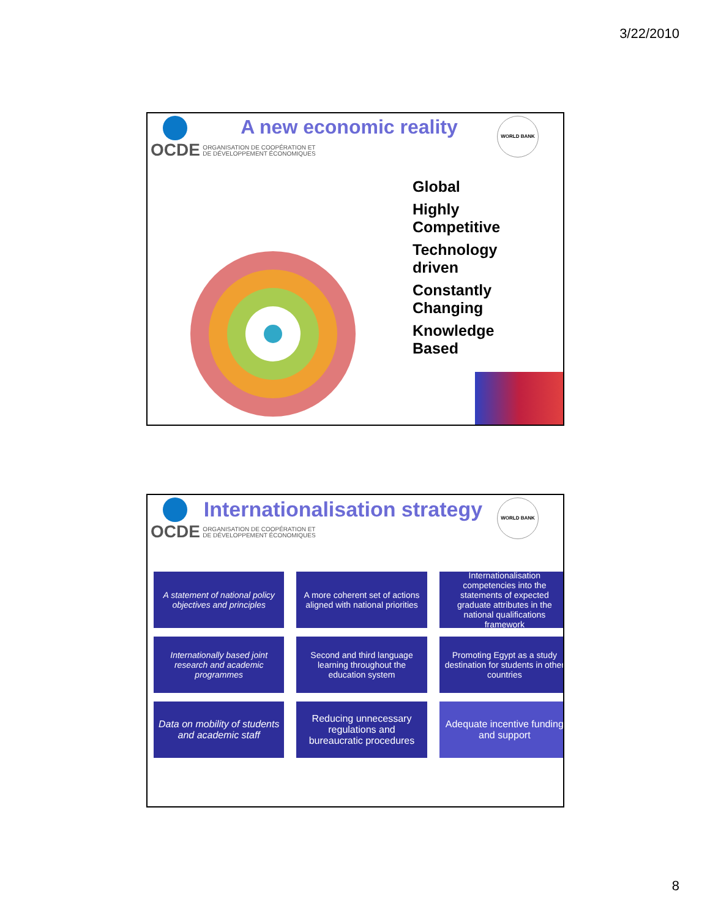3/22/2010
OCDE ORGANISATION DE COOPÉRATION ET
DE DÉVELOPPEMENT ÉCONOMIQUES
A new economic reality WORLD BANK
Global
Highly
Competitive
Technology
driven
Constantly
Changing
Knowledge
Based
OCDE ORGANISATION DE COOPÉRATION ET
DE DÉVELOPPEMENT ÉCONOMIQUES
Internationalisation strategy WORLD BANK
A statement of national policy objectives and principles
A more coherent set of actions aligned with national priorities
Internationalisation competencies into the statements of expected graduate attributes in the national qualifications framework
Internationally based joint research and academic programmes
Second and third language learning throughout the education system
Promoting Egypt as a study destination for students in other countries
Data on mobility of students and academic staff
Reducing unnecessary regulations and bureaucratic procedures
Adequate incentive funding and support
8